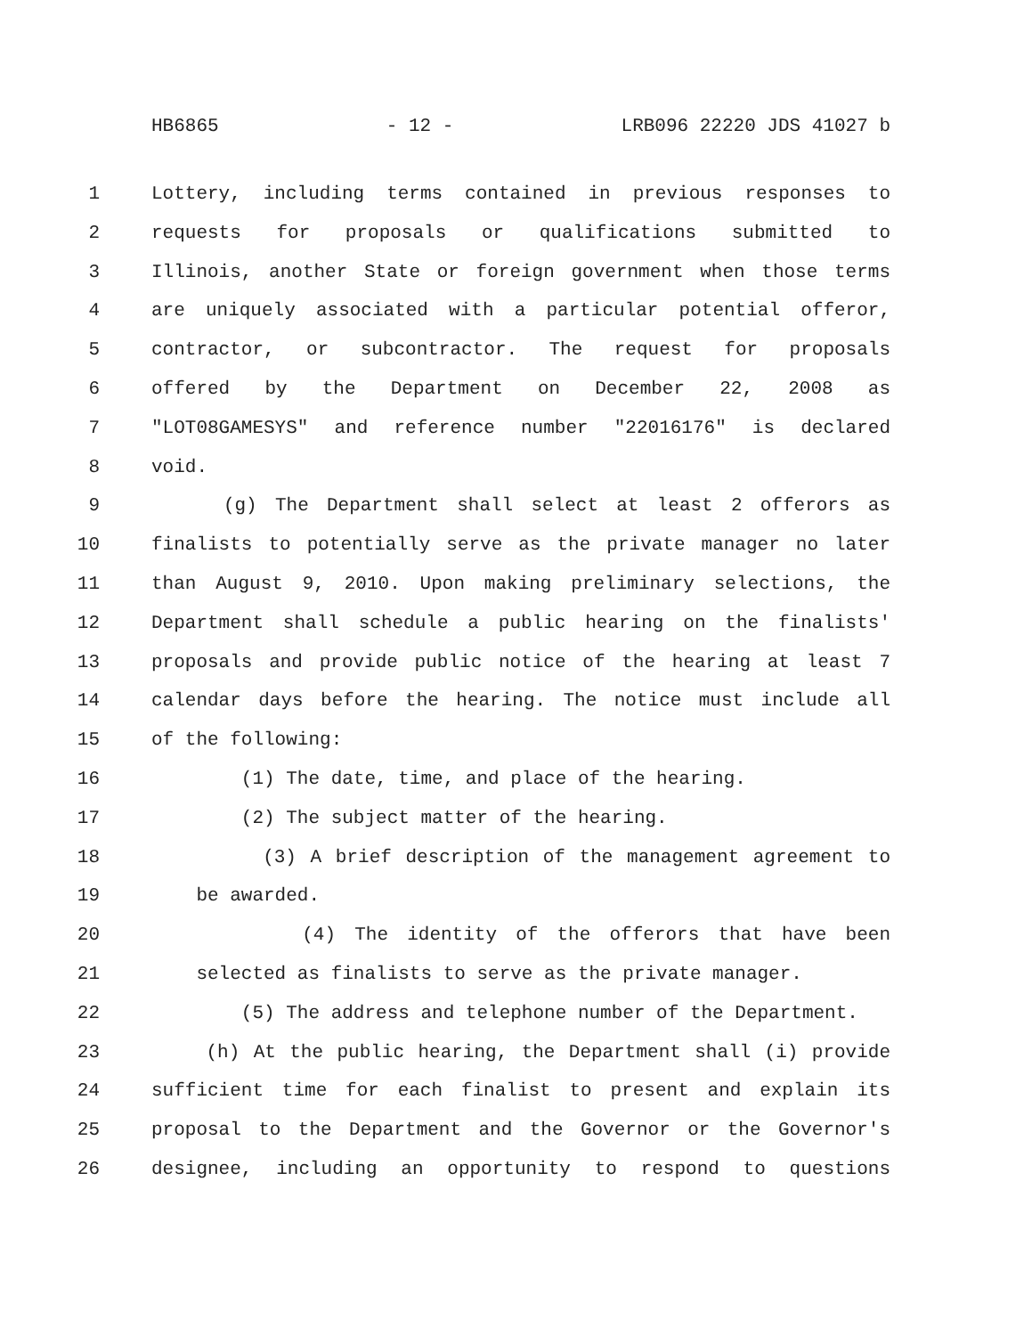HB6865 - 12 - LRB096 22220 JDS 41027 b
1 Lottery, including terms contained in previous responses to
2 requests for proposals or qualifications submitted to
3 Illinois, another State or foreign government when those terms
4 are uniquely associated with a particular potential offeror,
5 contractor, or subcontractor. The request for proposals
6 offered by the Department on December 22, 2008 as
7 "LOT08GAMESYS" and reference number "22016176" is declared
8 void.
9 (g) The Department shall select at least 2 offerors as
10 finalists to potentially serve as the private manager no later
11 than August 9, 2010. Upon making preliminary selections, the
12 Department shall schedule a public hearing on the finalists'
13 proposals and provide public notice of the hearing at least 7
14 calendar days before the hearing. The notice must include all
15 of the following:
16 (1) The date, time, and place of the hearing.
17 (2) The subject matter of the hearing.
18 (3) A brief description of the management agreement to
19 be awarded.
20 (4) The identity of the offerors that have been
21 selected as finalists to serve as the private manager.
22 (5) The address and telephone number of the Department.
23 (h) At the public hearing, the Department shall (i) provide
24 sufficient time for each finalist to present and explain its
25 proposal to the Department and the Governor or the Governor's
26 designee, including an opportunity to respond to questions